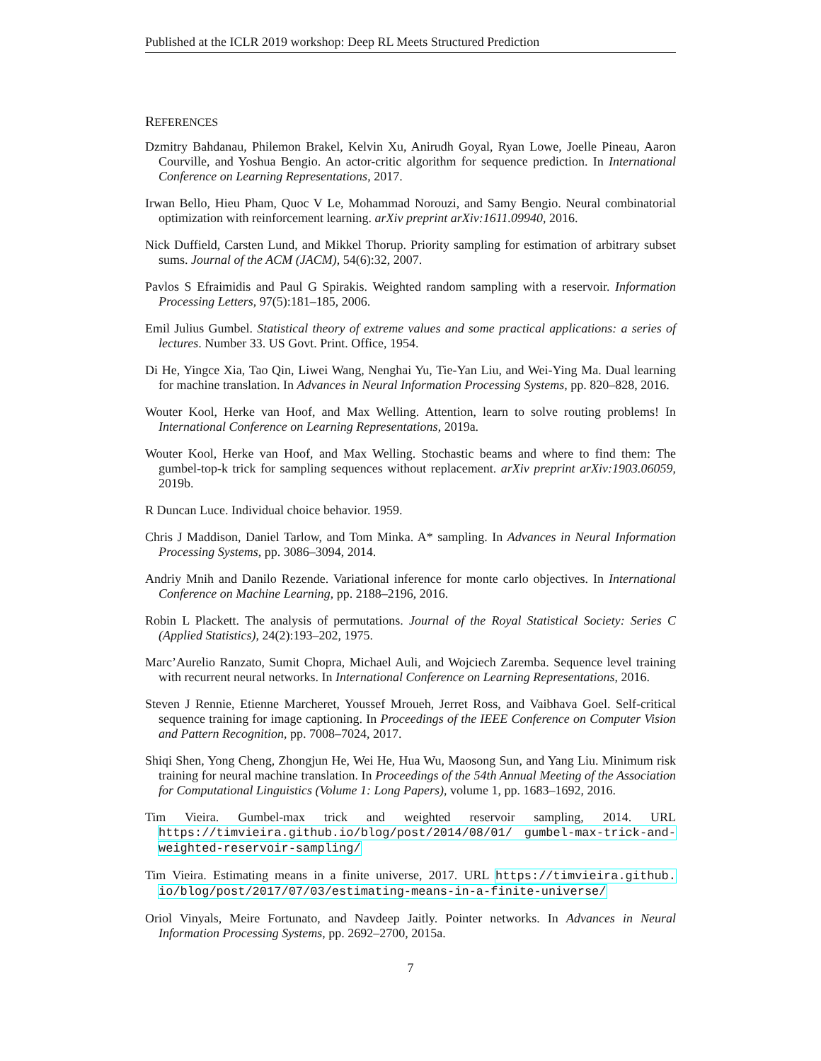Published at the ICLR 2019 workshop: Deep RL Meets Structured Prediction
REFERENCES
Dzmitry Bahdanau, Philemon Brakel, Kelvin Xu, Anirudh Goyal, Ryan Lowe, Joelle Pineau, Aaron Courville, and Yoshua Bengio. An actor-critic algorithm for sequence prediction. In International Conference on Learning Representations, 2017.
Irwan Bello, Hieu Pham, Quoc V Le, Mohammad Norouzi, and Samy Bengio. Neural combinatorial optimization with reinforcement learning. arXiv preprint arXiv:1611.09940, 2016.
Nick Duffield, Carsten Lund, and Mikkel Thorup. Priority sampling for estimation of arbitrary subset sums. Journal of the ACM (JACM), 54(6):32, 2007.
Pavlos S Efraimidis and Paul G Spirakis. Weighted random sampling with a reservoir. Information Processing Letters, 97(5):181–185, 2006.
Emil Julius Gumbel. Statistical theory of extreme values and some practical applications: a series of lectures. Number 33. US Govt. Print. Office, 1954.
Di He, Yingce Xia, Tao Qin, Liwei Wang, Nenghai Yu, Tie-Yan Liu, and Wei-Ying Ma. Dual learning for machine translation. In Advances in Neural Information Processing Systems, pp. 820–828, 2016.
Wouter Kool, Herke van Hoof, and Max Welling. Attention, learn to solve routing problems! In International Conference on Learning Representations, 2019a.
Wouter Kool, Herke van Hoof, and Max Welling. Stochastic beams and where to find them: The gumbel-top-k trick for sampling sequences without replacement. arXiv preprint arXiv:1903.06059, 2019b.
R Duncan Luce. Individual choice behavior. 1959.
Chris J Maddison, Daniel Tarlow, and Tom Minka. A* sampling. In Advances in Neural Information Processing Systems, pp. 3086–3094, 2014.
Andriy Mnih and Danilo Rezende. Variational inference for monte carlo objectives. In International Conference on Machine Learning, pp. 2188–2196, 2016.
Robin L Plackett. The analysis of permutations. Journal of the Royal Statistical Society: Series C (Applied Statistics), 24(2):193–202, 1975.
Marc’Aurelio Ranzato, Sumit Chopra, Michael Auli, and Wojciech Zaremba. Sequence level training with recurrent neural networks. In International Conference on Learning Representations, 2016.
Steven J Rennie, Etienne Marcheret, Youssef Mroueh, Jerret Ross, and Vaibhava Goel. Self-critical sequence training for image captioning. In Proceedings of the IEEE Conference on Computer Vision and Pattern Recognition, pp. 7008–7024, 2017.
Shiqi Shen, Yong Cheng, Zhongjun He, Wei He, Hua Wu, Maosong Sun, and Yang Liu. Minimum risk training for neural machine translation. In Proceedings of the 54th Annual Meeting of the Association for Computational Linguistics (Volume 1: Long Papers), volume 1, pp. 1683–1692, 2016.
Tim Vieira. Gumbel-max trick and weighted reservoir sampling, 2014. URL https://timvieira.github.io/blog/post/2014/08/01/ gumbel-max-trick-and-weighted-reservoir-sampling/
Tim Vieira. Estimating means in a finite universe, 2017. URL https://timvieira.github. io/blog/post/2017/07/03/estimating-means-in-a-finite-universe/
Oriol Vinyals, Meire Fortunato, and Navdeep Jaitly. Pointer networks. In Advances in Neural Information Processing Systems, pp. 2692–2700, 2015a.
7